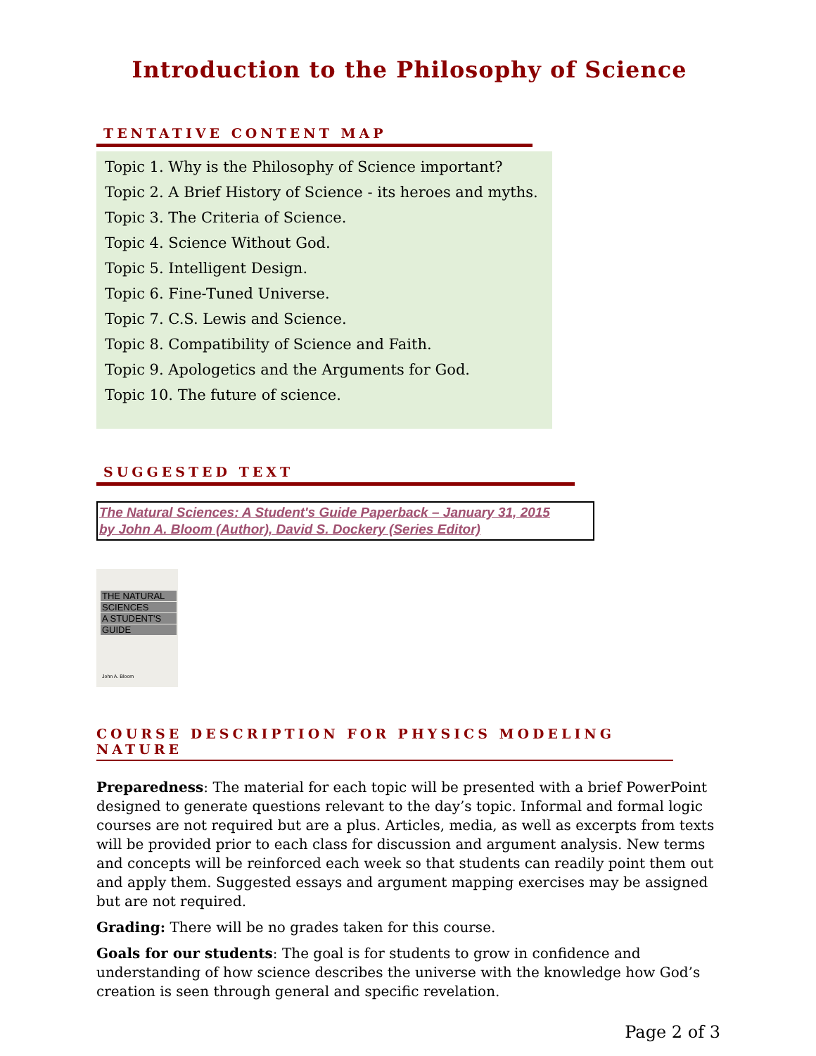Introduction to the Philosophy of Science
TENTATIVE CONTENT MAP
Topic 1. Why is the Philosophy of Science important?
Topic 2. A Brief History of Science - its heroes and myths.
Topic 3. The Criteria of Science.
Topic 4. Science Without God.
Topic 5. Intelligent Design.
Topic 6. Fine-Tuned Universe.
Topic 7. C.S. Lewis and Science.
Topic 8. Compatibility of Science and Faith.
Topic 9. Apologetics and the Arguments for God.
Topic 10. The future of science.
SUGGESTED TEXT
The Natural Sciences: A Student's Guide Paperback – January 31, 2015
by John A. Bloom (Author), David S. Dockery (Series Editor)
THE NATURAL
SCIENCES
A STUDENT'S
GUIDE
John A. Bloom
COURSE DESCRIPTION FOR PHYSICS MODELING NATURE
Preparedness: The material for each topic will be presented with a brief PowerPoint designed to generate questions relevant to the day’s topic. Informal and formal logic courses are not required but are a plus. Articles, media, as well as excerpts from texts will be provided prior to each class for discussion and argument analysis. New terms and concepts will be reinforced each week so that students can readily point them out and apply them. Suggested essays and argument mapping exercises may be assigned but are not required.
Grading: There will be no grades taken for this course.
Goals for our students: The goal is for students to grow in confidence and understanding of how science describes the universe with the knowledge how God’s creation is seen through general and specific revelation.
Page 2 of 3